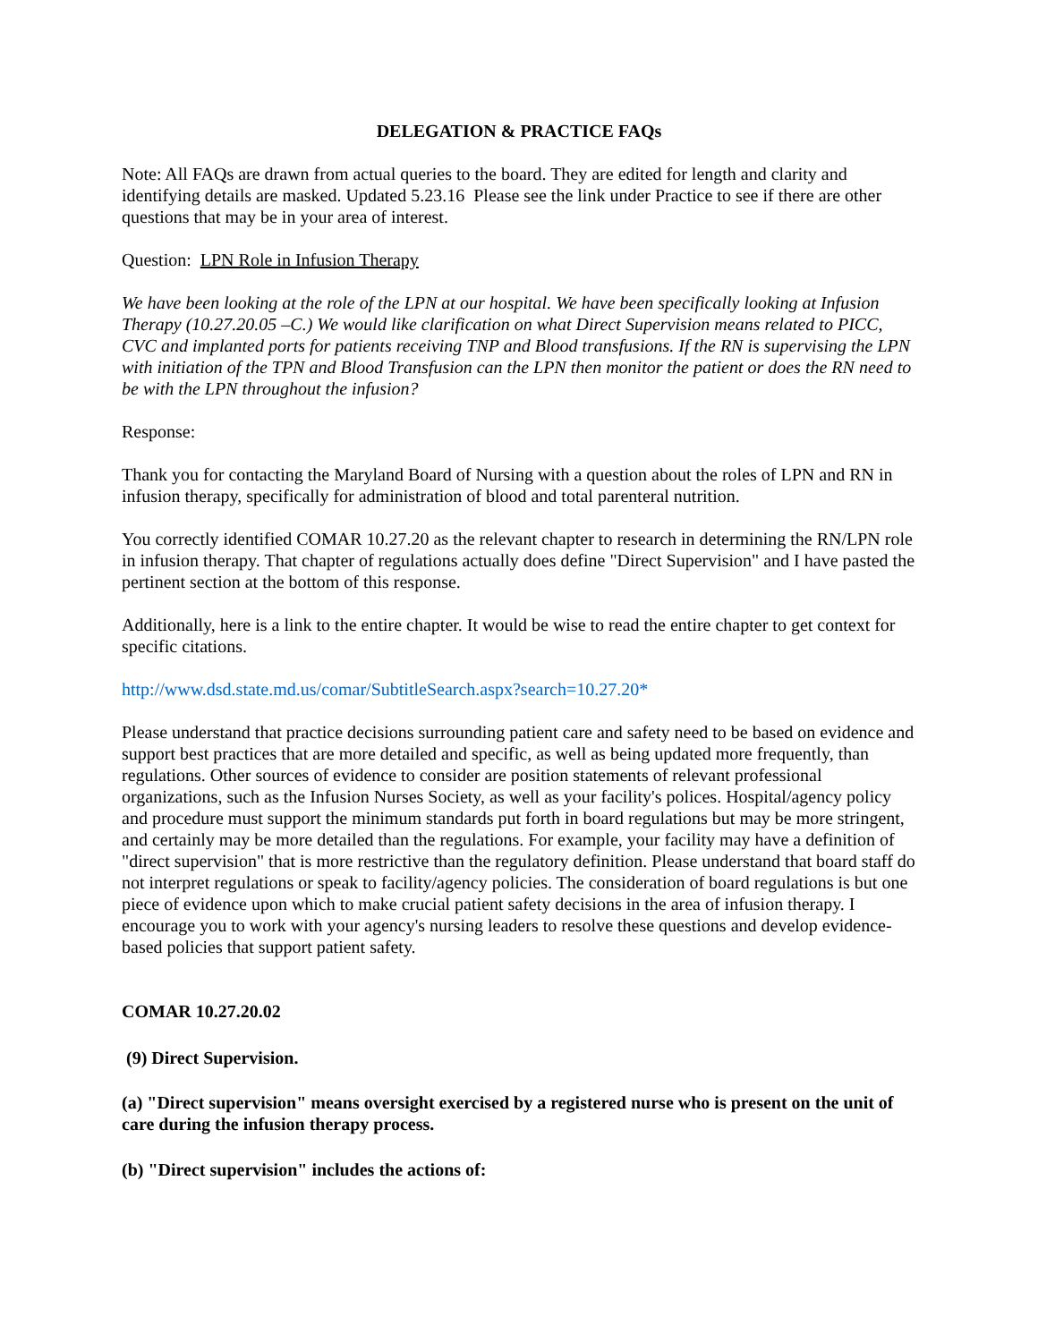DELEGATION & PRACTICE FAQs
Note: All FAQs are drawn from actual queries to the board. They are edited for length and clarity and identifying details are masked. Updated 5.23.16 Please see the link under Practice to see if there are other questions that may be in your area of interest.
Question: LPN Role in Infusion Therapy
We have been looking at the role of the LPN at our hospital. We have been specifically looking at Infusion Therapy (10.27.20.05 –C.) We would like clarification on what Direct Supervision means related to PICC, CVC and implanted ports for patients receiving TNP and Blood transfusions. If the RN is supervising the LPN with initiation of the TPN and Blood Transfusion can the LPN then monitor the patient or does the RN need to be with the LPN throughout the infusion?
Response:
Thank you for contacting the Maryland Board of Nursing with a question about the roles of LPN and RN in infusion therapy, specifically for administration of blood and total parenteral nutrition.
You correctly identified COMAR 10.27.20 as the relevant chapter to research in determining the RN/LPN role in infusion therapy. That chapter of regulations actually does define "Direct Supervision" and I have pasted the pertinent section at the bottom of this response.
Additionally, here is a link to the entire chapter. It would be wise to read the entire chapter to get context for specific citations.
http://www.dsd.state.md.us/comar/SubtitleSearch.aspx?search=10.27.20*
Please understand that practice decisions surrounding patient care and safety need to be based on evidence and support best practices that are more detailed and specific, as well as being updated more frequently, than regulations. Other sources of evidence to consider are position statements of relevant professional organizations, such as the Infusion Nurses Society, as well as your facility's polices. Hospital/agency policy and procedure must support the minimum standards put forth in board regulations but may be more stringent, and certainly may be more detailed than the regulations. For example, your facility may have a definition of "direct supervision" that is more restrictive than the regulatory definition. Please understand that board staff do not interpret regulations or speak to facility/agency policies. The consideration of board regulations is but one piece of evidence upon which to make crucial patient safety decisions in the area of infusion therapy. I encourage you to work with your agency's nursing leaders to resolve these questions and develop evidence-based policies that support patient safety.
COMAR 10.27.20.02
(9) Direct Supervision.
(a) "Direct supervision" means oversight exercised by a registered nurse who is present on the unit of care during the infusion therapy process.
(b) "Direct supervision" includes the actions of: